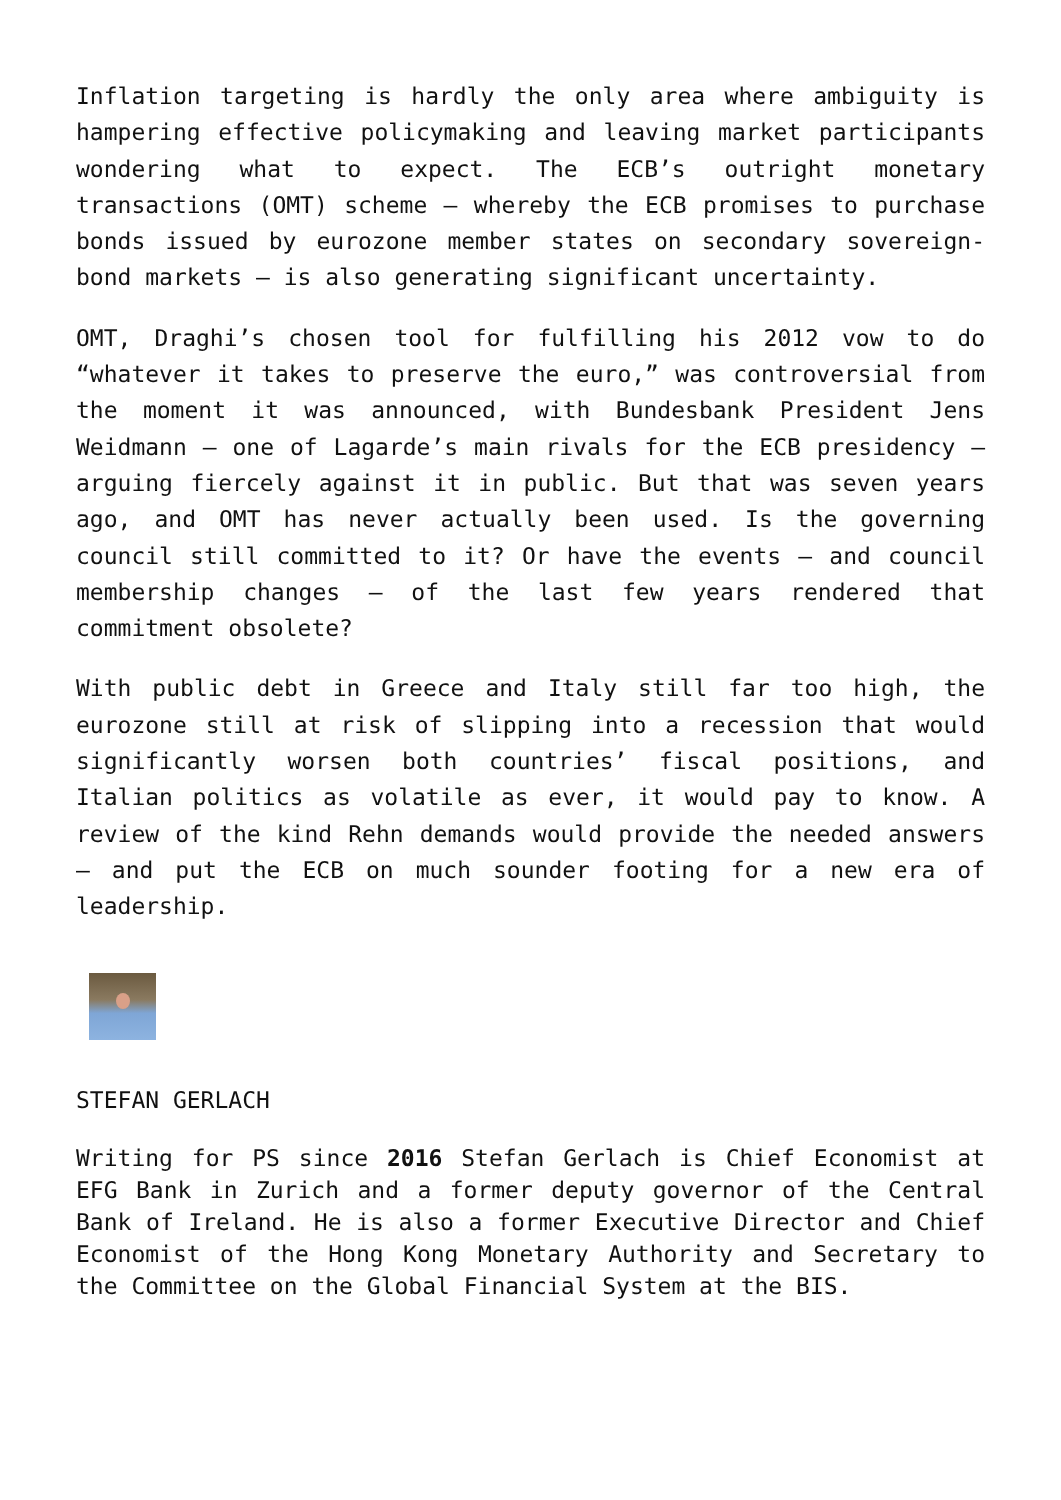Inflation targeting is hardly the only area where ambiguity is hampering effective policymaking and leaving market participants wondering what to expect. The ECB’s outright monetary transactions (OMT) scheme – whereby the ECB promises to purchase bonds issued by eurozone member states on secondary sovereign-bond markets – is also generating significant uncertainty.
OMT, Draghi’s chosen tool for fulfilling his 2012 vow to do “whatever it takes to preserve the euro,” was controversial from the moment it was announced, with Bundesbank President Jens Weidmann – one of Lagarde’s main rivals for the ECB presidency – arguing fiercely against it in public. But that was seven years ago, and OMT has never actually been used. Is the governing council still committed to it? Or have the events – and council membership changes – of the last few years rendered that commitment obsolete?
With public debt in Greece and Italy still far too high, the eurozone still at risk of slipping into a recession that would significantly worsen both countries’ fiscal positions, and Italian politics as volatile as ever, it would pay to know. A review of the kind Rehn demands would provide the needed answers – and put the ECB on much sounder footing for a new era of leadership.
STEFAN GERLACH
Writing for PS since 2016 Stefan Gerlach is Chief Economist at EFG Bank in Zurich and a former deputy governor of the Central Bank of Ireland. He is also a former Executive Director and Chief Economist of the Hong Kong Monetary Authority and Secretary to the Committee on the Global Financial System at the BIS.